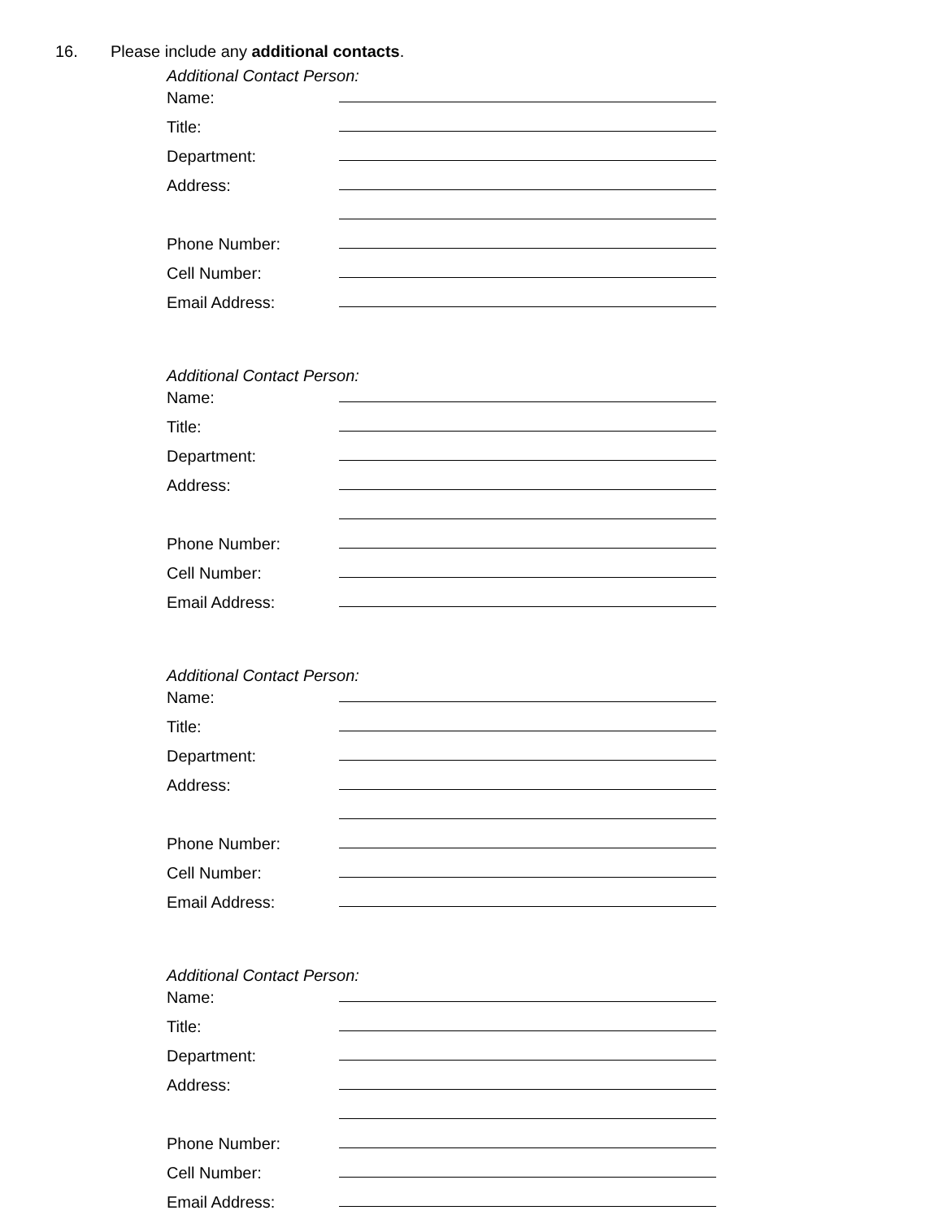16. Please include any additional contacts.
Additional Contact Person:
Name:
Title:
Department:
Address:
Phone Number:
Cell Number:
Email Address:
Additional Contact Person:
Name:
Title:
Department:
Address:
Phone Number:
Cell Number:
Email Address:
Additional Contact Person:
Name:
Title:
Department:
Address:
Phone Number:
Cell Number:
Email Address:
Additional Contact Person:
Name:
Title:
Department:
Address:
Phone Number:
Cell Number:
Email Address: